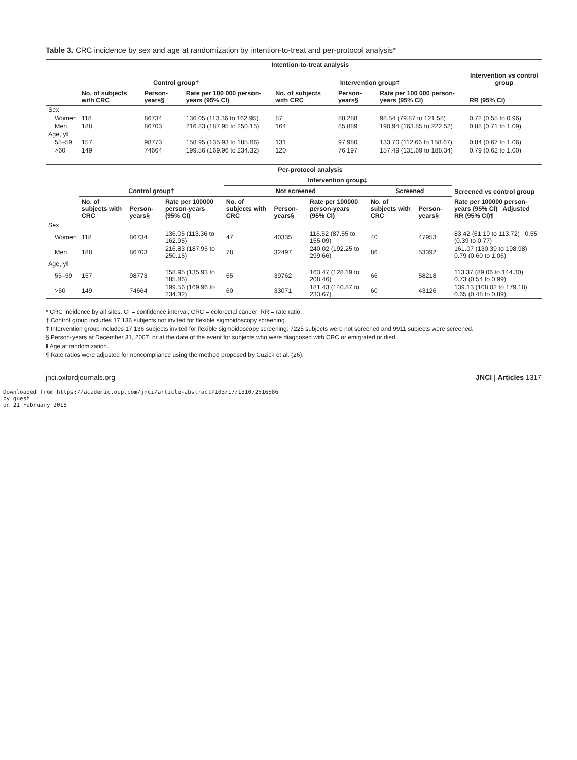Table 3. CRC incidence by sex and age at randomization by intention-to-treat and per-protocol analysis*
| | Intention-to-treat analysis | | | | | | |
| --- | --- | --- | --- | --- | --- | --- | --- |
| | Control group† | | | Intervention group‡ | | | Intervention vs control group |
| | No. of subjects with CRC | Person-years§ | Rate per 100 000 person-years (95% CI) | No. of subjects with CRC | Person-years§ | Rate per 100 000 person-years (95% CI) | RR (95% CI) |
| Sex | | | | | | | |
| Women | 118 | 86734 | 136.05 (113.36 to 162.95) | 87 | 88 288 | 98.54 (79.87 to 121.58) | 0.72 (0.55 to 0.96) |
| Men | 188 | 86703 | 216.83 (187.95 to 250.15) | 164 | 85 889 | 190.94 (163.85 to 222.52) | 0.88 (0.71 to 1.09) |
| Age, y‖ | | | | | | | |
| 55–59 | 157 | 98773 | 158.95 (135.93 to 185.86) | 131 | 97 980 | 133.70 (112.66 to 158.67) | 0.84 (0.67 to 1.06) |
| >60 | 149 | 74664 | 199.56 (169.96 to 234.32) | 120 | 76 197 | 157.49 (131.69 to 188.34) | 0.79 (0.62 to 1.00) |
| | Per-protocol analysis | | | | | | | | |
| --- | --- | --- | --- | --- | --- | --- | --- | --- | --- |
| | | | | Intervention group‡ | | | | | |
| | Control group† | | | Not screened | | | Screened | | Screened vs control group |
| | No. of subjects with CRC | Person-years§ | Rate per 100000 person-years (95% CI) | No. of subjects with CRC | Person-years§ | Rate per 100000 person-years (95% CI) | No. of subjects with CRC | Person-years§ | Rate per 100000 person-years (95% CI) Adjusted RR (95% CI)¶ |
| Sex | | | | | | | | | |
| Women | 118 | 86734 | 136.05 (113.36 to 162.95) | 47 | 40335 | 116.52 (87.55 to 155.09) | 40 | 47953 | 83.42 (61.19 to 113.72) 0.55 (0.39 to 0.77) |
| Men | 188 | 86703 | 216.83 (187.95 to 250.15) | 78 | 32497 | 240.02 (192.25 to 299.66) | 86 | 53392 | 161.07 (130.39 to 198.98) 0.79 (0.60 to 1.06) |
| Age, y‖ | | | | | | | | | |
| 55–59 | 157 | 98773 | 158.95 (135.93 to 185.86) | 65 | 39762 | 163.47 (128.19 to 208.46) | 66 | 58218 | 113.37 (89.06 to 144.30) 0.73 (0.54 to 0.99) |
| >60 | 149 | 74664 | 199.56 (169.96 to 234.32) | 60 | 33071 | 181.43 (140.87 to 233.67) | 60 | 43126 | 139.13 (108.02 to 179.18) 0.65 (0.48 to 0.89) |
* CRC incidence by all sites. CI = confidence interval; CRC = colorectal cancer; RR = rate ratio.
† Control group includes 17 136 subjects not invited for flexible sigmoidoscopy screening.
‡ Intervention group includes 17 136 subjects invited for flexible sigmoidoscopy screening: 7225 subjects were not screened and 9911 subjects were screened.
§ Person-years at December 31, 2007, or at the date of the event for subjects who were diagnosed with CRC or emigrated or died.
‖ Age at randomization.
¶ Rate ratios were adjusted for noncompliance using the method proposed by Cuzick et al. (26).
jnci.oxfordjournals.org JNCI | Articles 1317
Downloaded from https://academic.oup.com/jnci/article-abstract/103/17/1310/2516586
by guest
on 21 February 2018